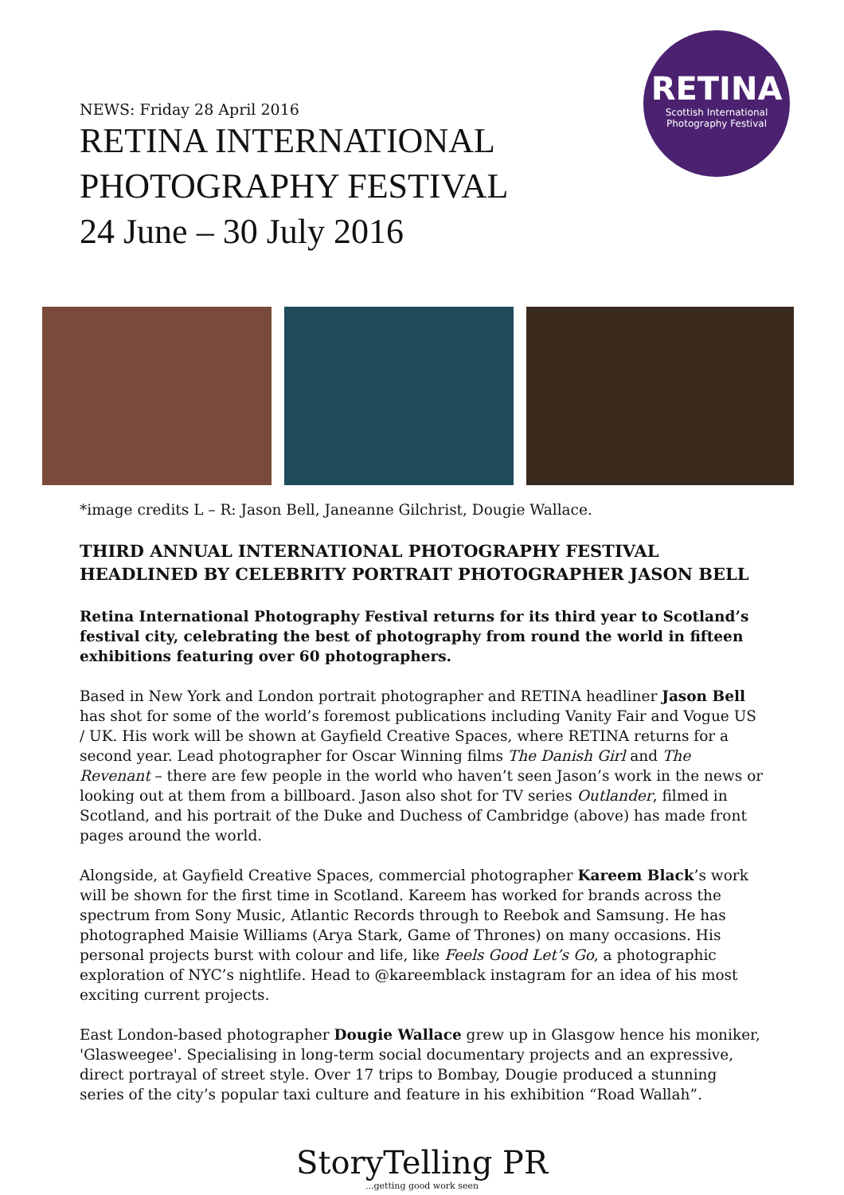RETINA
Scottish International
Photography Festival
NEWS: Friday 28 April 2016
RETINA INTERNATIONAL
PHOTOGRAPHY FESTIVAL
24 June – 30 July 2016
*image credits L – R: Jason Bell, Janeanne Gilchrist, Dougie Wallace.
THIRD ANNUAL INTERNATIONAL PHOTOGRAPHY FESTIVAL HEADLINED BY CELEBRITY PORTRAIT PHOTOGRAPHER JASON BELL
Retina International Photography Festival returns for its third year to Scotland’s festival city, celebrating the best of photography from round the world in fifteen exhibitions featuring over 60 photographers.
Based in New York and London portrait photographer and RETINA headliner Jason Bell has shot for some of the world’s foremost publications including Vanity Fair and Vogue US / UK. His work will be shown at Gayfield Creative Spaces, where RETINA returns for a second year. Lead photographer for Oscar Winning films The Danish Girl and The Revenant – there are few people in the world who haven’t seen Jason’s work in the news or looking out at them from a billboard. Jason also shot for TV series Outlander, filmed in Scotland, and his portrait of the Duke and Duchess of Cambridge (above) has made front pages around the world.
Alongside, at Gayfield Creative Spaces, commercial photographer Kareem Black’s work will be shown for the first time in Scotland. Kareem has worked for brands across the spectrum from Sony Music, Atlantic Records through to Reebok and Samsung. He has photographed Maisie Williams (Arya Stark, Game of Thrones) on many occasions. His personal projects burst with colour and life, like Feels Good Let’s Go, a photographic exploration of NYC’s nightlife. Head to @kareemblack instagram for an idea of his most exciting current projects.
East London-based photographer Dougie Wallace grew up in Glasgow hence his moniker, 'Glasweegee'. Specialising in long-term social documentary projects and an expressive, direct portrayal of street style. Over 17 trips to Bombay, Dougie produced a stunning series of the city’s popular taxi culture and feature in his exhibition “Road Wallah”.
StoryTelling PR...getting good work seen